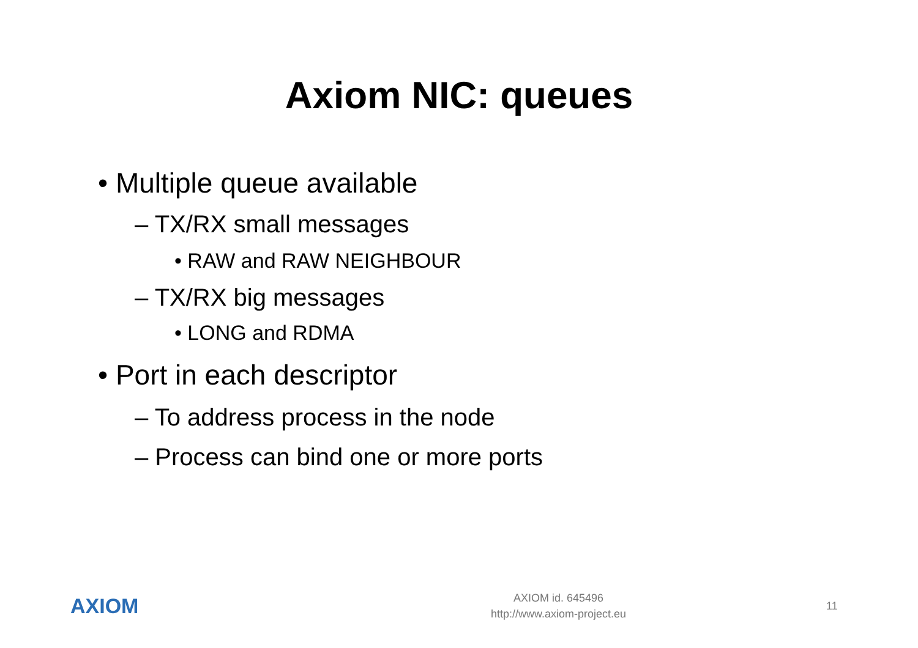Axiom NIC: queues
• Multiple queue available
– TX/RX small messages
• RAW and RAW NEIGHBOUR
– TX/RX big messages
• LONG and RDMA
• Port in each descriptor
– To address process in the node
– Process can bind one or more ports
AXIOM
AXIOM id. 645496
http://www.axiom-project.eu
11